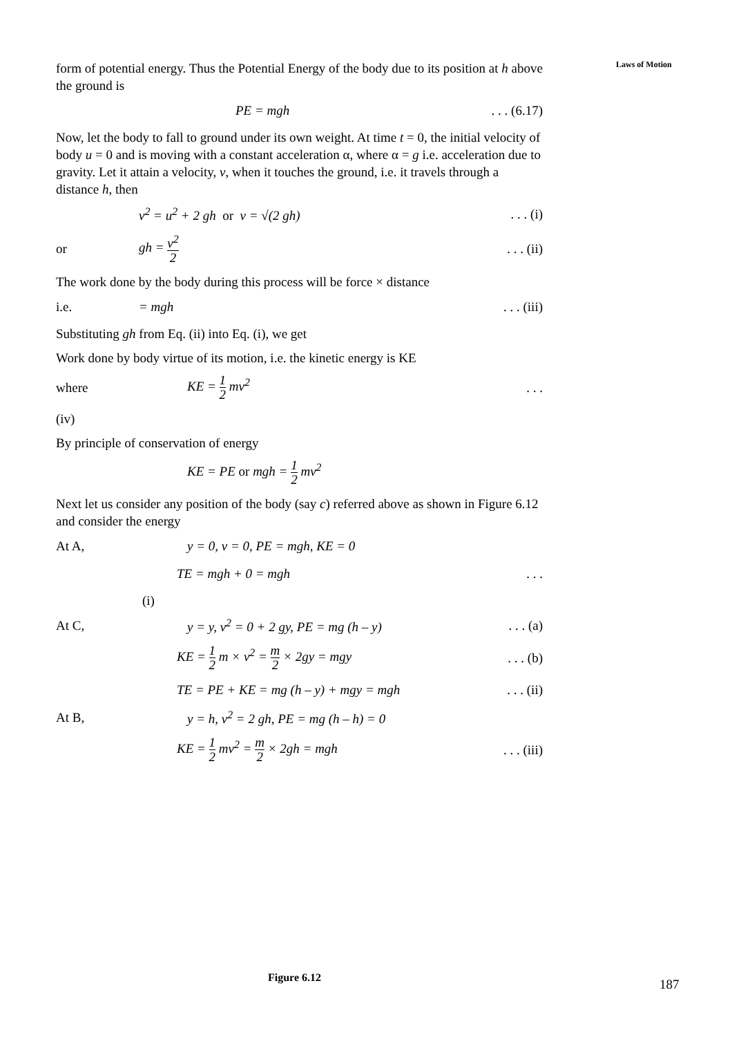Laws of Motion
form of potential energy. Thus the Potential Energy of the body due to its position at h above the ground is
PE = mgh. . . (6.17)
Now, let the body to fall to ground under its own weight. At time t = 0, the initial velocity of body u = 0 and is moving with a constant acceleration α, where α = g i.e. acceleration due to gravity. Let it attain a velocity, v, when it touches the ground, i.e. it travels through a distance h, then
v<sup>2</sup> = u<sup>2</sup> + 2 gh or v = √(2 gh). . . (i)
or gh = v<sup>2</sup> 2. . . (ii)
The work done by the body during this process will be force × distance
i.e. = mgh. . . (iii)
Substituting gh from Eq. (ii) into Eq. (i), we get
Work done by body virtue of its motion, i.e. the kinetic energy is KE
where KE = 1 2 mv<sup>2</sup>. . .
(iv)
By principle of conservation of energy
KE = PE or mgh = 1 2 mv<sup>2</sup>
Next let us consider any position of the body (say c) referred above as shown in Figure 6.12 and consider the energy
At A, y = 0, v = 0, PE = mgh, KE = 0
TE = mgh + 0 = mgh. . .
(i)
At C, y = y, v<sup>2</sup> = 0 + 2 gy, PE = mg (h – y). . . (a)
KE = 1 2 m × v<sup>2</sup> = m 2 × 2gy = mgy. . . (b)
TE = PE + KE = mg (h – y) + mgy = mgh. . . (ii)
At B, y = h, v<sup>2</sup> = 2 gh, PE = mg (h – h) = 0
KE = 1 2 mv<sup>2</sup> = m 2 × 2gh = mgh. . . (iii)
Figure 6.12 187